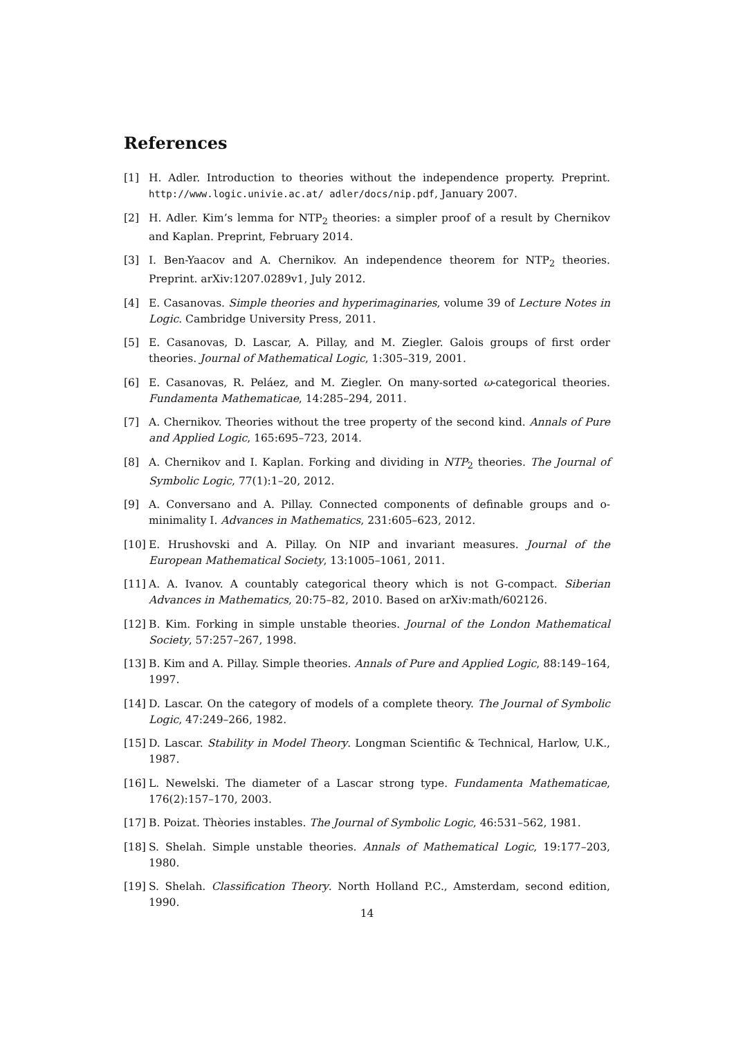References
[1] H. Adler. Introduction to theories without the independence property. Preprint. http://www.logic.univie.ac.at/ adler/docs/nip.pdf, January 2007.
[2] H. Adler. Kim’s lemma for NTP<sub>2</sub> theories: a simpler proof of a result by Chernikov and Kaplan. Preprint, February 2014.
[3] I. Ben-Yaacov and A. Chernikov. An independence theorem for NTP<sub>2</sub> theories. Preprint. arXiv:1207.0289v1, July 2012.
[4] E. Casanovas. Simple theories and hyperimaginaries, volume 39 of Lecture Notes in Logic. Cambridge University Press, 2011.
[5] E. Casanovas, D. Lascar, A. Pillay, and M. Ziegler. Galois groups of first order theories. Journal of Mathematical Logic, 1:305–319, 2001.
[6] E. Casanovas, R. Peláez, and M. Ziegler. On many-sorted ω-categorical theories. Fundamenta Mathematicae, 14:285–294, 2011.
[7] A. Chernikov. Theories without the tree property of the second kind. Annals of Pure and Applied Logic, 165:695–723, 2014.
[8] A. Chernikov and I. Kaplan. Forking and dividing in NTP<sub>2</sub> theories. The Journal of Symbolic Logic, 77(1):1–20, 2012.
[9] A. Conversano and A. Pillay. Connected components of definable groups and o-minimality I. Advances in Mathematics, 231:605–623, 2012.
[10] E. Hrushovski and A. Pillay. On NIP and invariant measures. Journal of the European Mathematical Society, 13:1005–1061, 2011.
[11] A. A. Ivanov. A countably categorical theory which is not G-compact. Siberian Advances in Mathematics, 20:75–82, 2010. Based on arXiv:math/602126.
[12] B. Kim. Forking in simple unstable theories. Journal of the London Mathematical Society, 57:257–267, 1998.
[13] B. Kim and A. Pillay. Simple theories. Annals of Pure and Applied Logic, 88:149–164, 1997.
[14] D. Lascar. On the category of models of a complete theory. The Journal of Symbolic Logic, 47:249–266, 1982.
[15] D. Lascar. Stability in Model Theory. Longman Scientific & Technical, Harlow, U.K., 1987.
[16] L. Newelski. The diameter of a Lascar strong type. Fundamenta Mathematicae, 176(2):157–170, 2003.
[17] B. Poizat. Thèories instables. The Journal of Symbolic Logic, 46:531–562, 1981.
[18] S. Shelah. Simple unstable theories. Annals of Mathematical Logic, 19:177–203, 1980.
[19] S. Shelah. Classification Theory. North Holland P.C., Amsterdam, second edition, 1990.
14